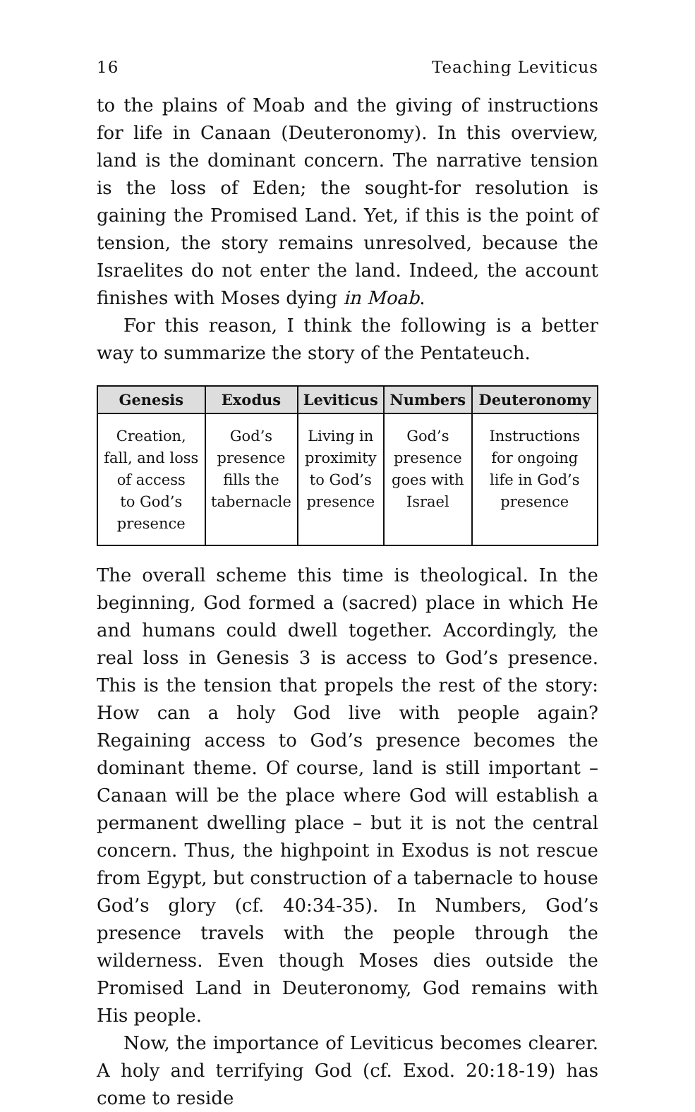16 Teaching Leviticus
to the plains of Moab and the giving of instructions for life in Canaan (Deuteronomy). In this overview, land is the dominant concern. The narrative tension is the loss of Eden; the sought-for resolution is gaining the Promised Land. Yet, if this is the point of tension, the story remains unresolved, because the Israelites do not enter the land. Indeed, the account finishes with Moses dying in Moab.
For this reason, I think the following is a better way to summarize the story of the Pentateuch.
| Genesis | Exodus | Leviticus | Numbers | Deuteronomy |
| --- | --- | --- | --- | --- |
| Creation, fall, and loss of access to God’s presence | God’s presence fills the tabernacle | Living in proximity to God’s presence | God’s presence goes with Israel | Instructions for ongoing life in God’s presence |
The overall scheme this time is theological. In the beginning, God formed a (sacred) place in which He and humans could dwell together. Accordingly, the real loss in Genesis 3 is access to God’s presence. This is the tension that propels the rest of the story: How can a holy God live with people again? Regaining access to God’s presence becomes the dominant theme. Of course, land is still important – Canaan will be the place where God will establish a permanent dwelling place – but it is not the central concern. Thus, the highpoint in Exodus is not rescue from Egypt, but construction of a tabernacle to house God’s glory (cf. 40:34-35). In Numbers, God’s presence travels with the people through the wilderness. Even though Moses dies outside the Promised Land in Deuteronomy, God remains with His people.
Now, the importance of Leviticus becomes clearer. A holy and terrifying God (cf. Exod. 20:18-19) has come to reside